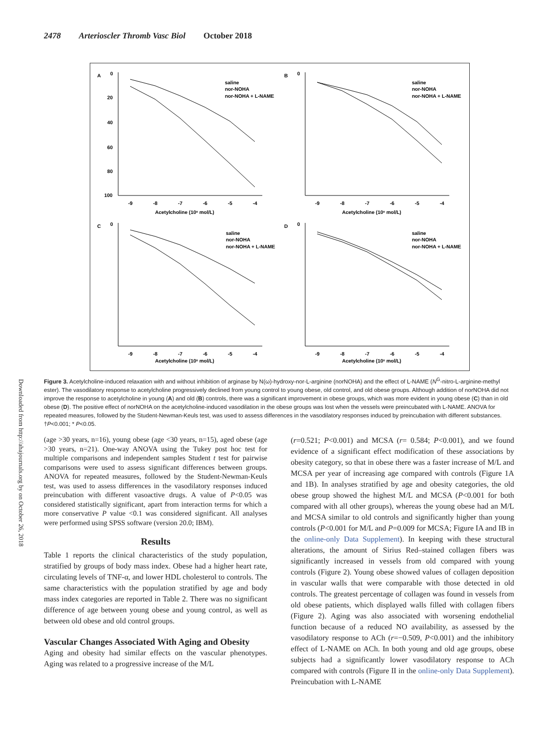2478 Arterioscler Thromb Vasc Biol October 2018
A
0
20
40
60
80
100
-9
-8
-7
-6
-5
-4
Acetylcholine (10ˣ mol/L)
saline
nor-NOHA
nor-NOHA + L-NAME
B
0
-9
-8
-7
-6
-5
-4
Acetylcholine (10ˣ mol/L)
saline
nor-NOHA
nor-NOHA + L-NAME
C
0
-9
-8
-7
-6
-5
-4
Acetylcholine (10ˣ mol/L)
saline
nor-NOHA
nor-NOHA + L-NAME
D
0
-9
-8
-7
-6
-5
-4
Acetylcholine (10ˣ mol/L)
saline
nor-NOHA
nor-NOHA + L-NAME
Downloaded from http://ahajournals.org by on October 26, 2018
Figure 3. Acetylcholine-induced relaxation with and without inhibition of arginase by N(ω)-hydroxy-nor-L-arginine (norNOHA) and the effect of L-NAME (N<sup>G</sup>-nitro-L-arginine-methyl ester). The vasodilatory response to acetylcholine progressively declined from young control to young obese, old control, and old obese groups. Although addition of norNOHA did not improve the response to acetylcholine in young (A) and old (B) controls, there was a significant improvement in obese groups, which was more evident in young obese (C) than in old obese (D). The positive effect of norNOHA on the acetylcholine-induced vasodilation in the obese groups was lost when the vessels were preincubated with L-NAME. ANOVA for repeated measures, followed by the Student-Newman-Keuls test, was used to assess differences in the vasodilatory responses induced by preincubation with different substances. †P<0.001; * P<0.05.
(age >30 years, n=16), young obese (age <30 years, n=15), aged obese (age >30 years, n=21). One-way ANOVA using the Tukey post hoc test for multiple comparisons and independent samples Student t test for pairwise comparisons were used to assess significant differences between groups. ANOVA for repeated measures, followed by the Student-Newman-Keuls test, was used to assess differences in the vasodilatory responses induced preincubation with different vasoactive drugs. A value of P<0.05 was considered statistically significant, apart from interaction terms for which a more conservative P value <0.1 was considered significant. All analyses were performed using SPSS software (version 20.0; IBM).
Results
Table 1 reports the clinical characteristics of the study population, stratified by groups of body mass index. Obese had a higher heart rate, circulating levels of TNF-α, and lower HDL cholesterol to controls. The same characteristics with the population stratified by age and body mass index categories are reported in Table 2. There was no significant difference of age between young obese and young control, as well as between old obese and old control groups.
Vascular Changes Associated With Aging and Obesity
Aging and obesity had similar effects on the vascular phenotypes. Aging was related to a progressive increase of the M/L
(r=0.521; P<0.001) and MCSA (r= 0.584; P<0.001), and we found evidence of a significant effect modification of these associations by obesity category, so that in obese there was a faster increase of M/L and MCSA per year of increasing age compared with controls (Figure 1A and 1B). In analyses stratified by age and obesity categories, the old obese group showed the highest M/L and MCSA (P<0.001 for both compared with all other groups), whereas the young obese had an M/L and MCSA similar to old controls and significantly higher than young controls (P<0.001 for M/L and P=0.009 for MCSA; Figure IA and IB in the online-only Data Supplement). In keeping with these structural alterations, the amount of Sirius Red–stained collagen fibers was significantly increased in vessels from old compared with young controls (Figure 2). Young obese showed values of collagen deposition in vascular walls that were comparable with those detected in old controls. The greatest percentage of collagen was found in vessels from old obese patients, which displayed walls filled with collagen fibers (Figure 2). Aging was also associated with worsening endothelial function because of a reduced NO availability, as assessed by the vasodilatory response to ACh (r=−0.509, P<0.001) and the inhibitory effect of L-NAME on ACh. In both young and old age groups, obese subjects had a significantly lower vasodilatory response to ACh compared with controls (Figure II in the online-only Data Supplement). Preincubation with L-NAME